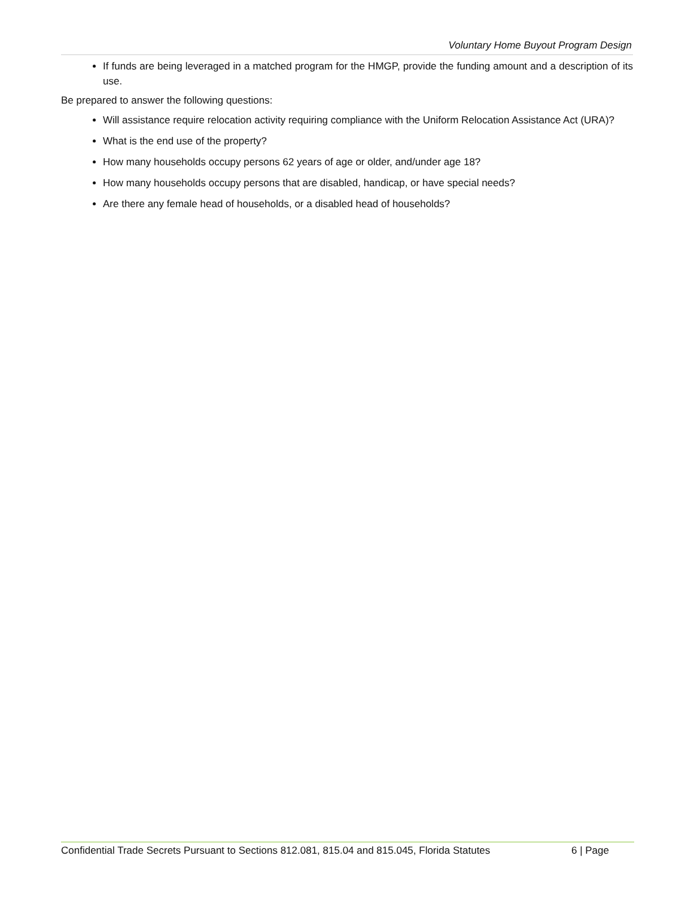Voluntary Home Buyout Program Design
If funds are being leveraged in a matched program for the HMGP, provide the funding amount and a description of its use.
Be prepared to answer the following questions:
Will assistance require relocation activity requiring compliance with the Uniform Relocation Assistance Act (URA)?
What is the end use of the property?
How many households occupy persons 62 years of age or older, and/under age 18?
How many households occupy persons that are disabled, handicap, or have special needs?
Are there any female head of households, or a disabled head of households?
Confidential Trade Secrets Pursuant to Sections 812.081, 815.04 and 815.045, Florida Statutes 6 | Page